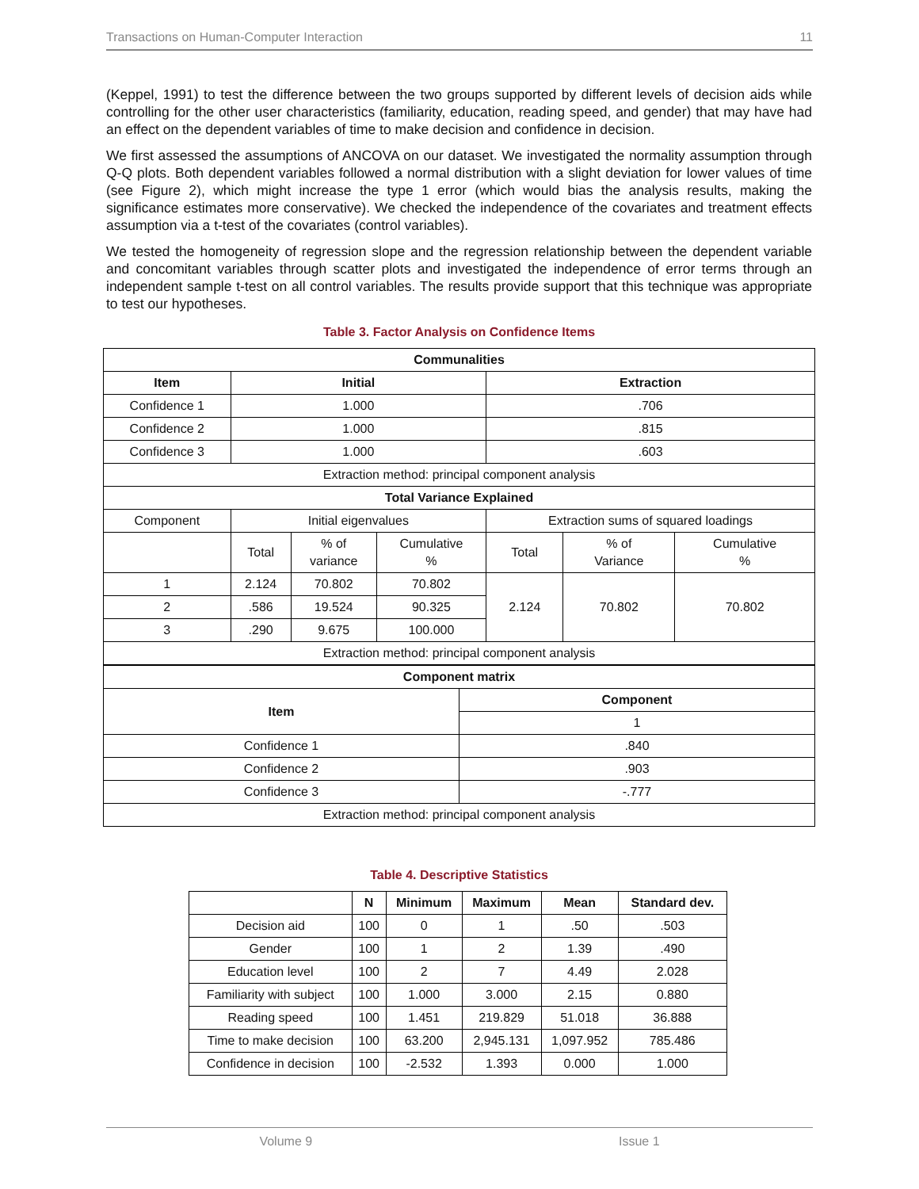Transactions on Human-Computer Interaction 11
(Keppel, 1991) to test the difference between the two groups supported by different levels of decision aids while controlling for the other user characteristics (familiarity, education, reading speed, and gender) that may have had an effect on the dependent variables of time to make decision and confidence in decision.
We first assessed the assumptions of ANCOVA on our dataset. We investigated the normality assumption through Q-Q plots. Both dependent variables followed a normal distribution with a slight deviation for lower values of time (see Figure 2), which might increase the type 1 error (which would bias the analysis results, making the significance estimates more conservative). We checked the independence of the covariates and treatment effects assumption via a t-test of the covariates (control variables).
We tested the homogeneity of regression slope and the regression relationship between the dependent variable and concomitant variables through scatter plots and investigated the independence of error terms through an independent sample t-test on all control variables. The results provide support that this technique was appropriate to test our hypotheses.
Table 3. Factor Analysis on Confidence Items
| Communalities | | | | | | |
| --- | --- | --- | --- | --- | --- | --- |
| Item | Initial | | | Extraction | | |
| Confidence 1 | 1.000 | | | .706 | | |
| Confidence 2 | 1.000 | | | .815 | | |
| Confidence 3 | 1.000 | | | .603 | | |
| Extraction method: principal component analysis | | | | | | |
| Total Variance Explained | | | | | | |
| Component | Initial eigenvalues | | | Extraction sums of squared loadings | | |
| | Total | % of variance | Cumulative % | Total | % of Variance | Cumulative % |
| 1 | 2.124 | 70.802 | 70.802 | 2.124 | 70.802 | 70.802 |
| 2 | .586 | 19.524 | 90.325 | | | |
| 3 | .290 | 9.675 | 100.000 | | | |
| Extraction method: principal component analysis | | | | | | |
| Component matrix | |
| --- | --- |
| Item | Component |
| | 1 |
| Confidence 1 | .840 |
| Confidence 2 | .903 |
| Confidence 3 | -.777 |
| Extraction method: principal component analysis | |
Table 4. Descriptive Statistics
| | N | Minimum | Maximum | Mean | Standard dev. |
| --- | --- | --- | --- | --- | --- |
| Decision aid | 100 | 0 | 1 | .50 | .503 |
| Gender | 100 | 1 | 2 | 1.39 | .490 |
| Education level | 100 | 2 | 7 | 4.49 | 2.028 |
| Familiarity with subject | 100 | 1.000 | 3.000 | 2.15 | 0.880 |
| Reading speed | 100 | 1.451 | 219.829 | 51.018 | 36.888 |
| Time to make decision | 100 | 63.200 | 2,945.131 | 1,097.952 | 785.486 |
| Confidence in decision | 100 | -2.532 | 1.393 | 0.000 | 1.000 |
Volume 9 Issue 1